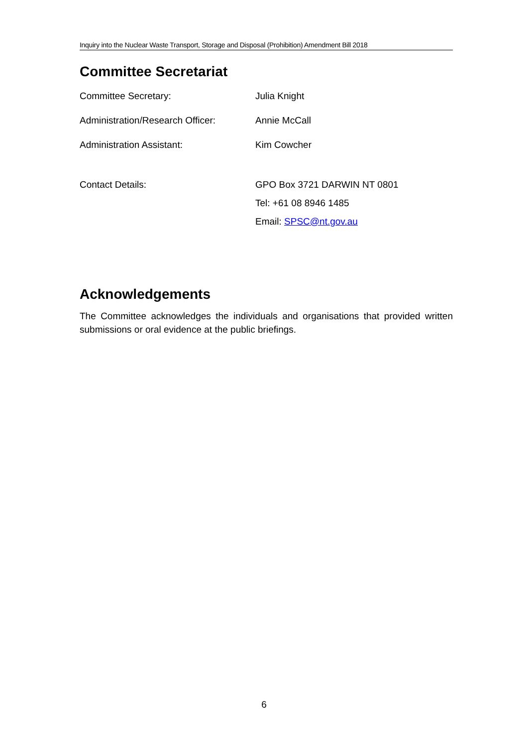Inquiry into the Nuclear Waste Transport, Storage and Disposal (Prohibition) Amendment Bill 2018
Committee Secretariat
| Committee Secretary: | Julia Knight |
| Administration/Research Officer: | Annie McCall |
| Administration Assistant: | Kim Cowcher |
| Contact Details: | GPO Box 3721 DARWIN NT 0801 |
| | Tel: +61 08 8946 1485 |
| | Email: SPSC@nt.gov.au |
Acknowledgements
The Committee acknowledges the individuals and organisations that provided written submissions or oral evidence at the public briefings.
6